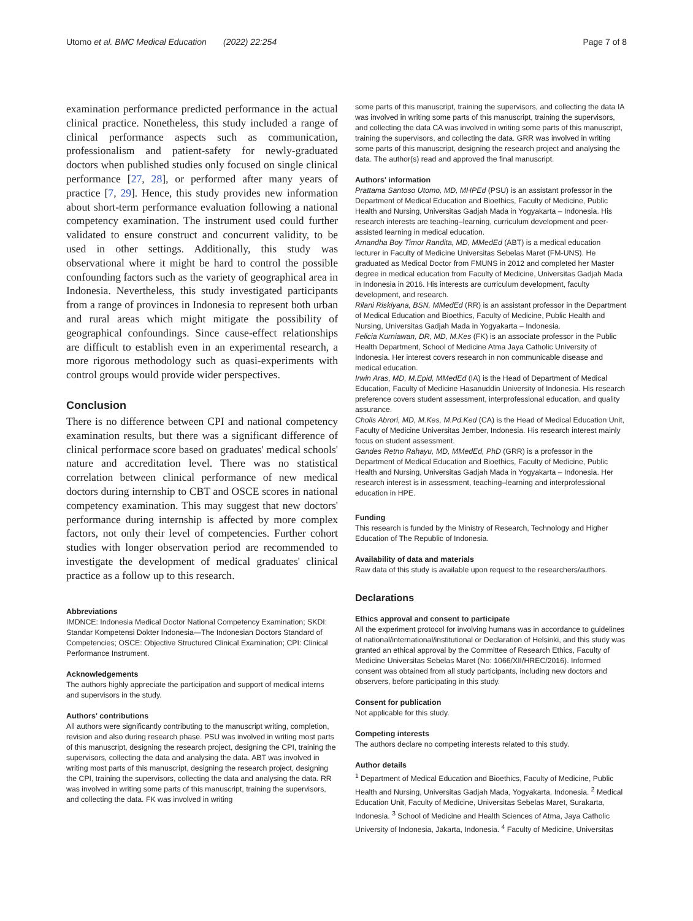Utomo et al. BMC Medical Education (2022) 22:254 Page 7 of 8
examination performance predicted performance in the actual clinical practice. Nonetheless, this study included a range of clinical performance aspects such as communication, professionalism and patient-safety for newly-graduated doctors when published studies only focused on single clinical performance [27, 28], or performed after many years of practice [7, 29]. Hence, this study provides new information about short-term performance evaluation following a national competency examination. The instrument used could further validated to ensure construct and concurrent validity, to be used in other settings. Additionally, this study was observational where it might be hard to control the possible confounding factors such as the variety of geographical area in Indonesia. Nevertheless, this study investigated participants from a range of provinces in Indonesia to represent both urban and rural areas which might mitigate the possibility of geographical confoundings. Since cause-effect relationships are difficult to establish even in an experimental research, a more rigorous methodology such as quasi-experiments with control groups would provide wider perspectives.
Conclusion
There is no difference between CPI and national competency examination results, but there was a significant difference of clinical performace score based on graduates' medical schools' nature and accreditation level. There was no statistical correlation between clinical performance of new medical doctors during internship to CBT and OSCE scores in national competency examination. This may suggest that new doctors' performance during internship is affected by more complex factors, not only their level of competencies. Further cohort studies with longer observation period are recommended to investigate the development of medical graduates' clinical practice as a follow up to this research.
Abbreviations
IMDNCE: Indonesia Medical Doctor National Competency Examination; SKDI: Standar Kompetensi Dokter Indonesia—The Indonesian Doctors Standard of Competencies; OSCE: Objective Structured Clinical Examination; CPI: Clinical Performance Instrument.
Acknowledgements
The authors highly appreciate the participation and support of medical interns and supervisors in the study.
Authors' contributions
All authors were significantly contributing to the manuscript writing, completion, revision and also during research phase. PSU was involved in writing most parts of this manuscript, designing the research project, designing the CPI, training the supervisors, collecting the data and analysing the data. ABT was involved in writing most parts of this manuscript, designing the research project, designing the CPI, training the supervisors, collecting the data and analysing the data. RR was involved in writing some parts of this manuscript, training the supervisors, and collecting the data. FK was involved in writing
some parts of this manuscript, training the supervisors, and collecting the data IA was involved in writing some parts of this manuscript, training the supervisors, and collecting the data CA was involved in writing some parts of this manuscript, training the supervisors, and collecting the data. GRR was involved in writing some parts of this manuscript, designing the research project and analysing the data. The author(s) read and approved the final manuscript.
Authors' information
Prattama Santoso Utomo, MD, MHPEd (PSU) is an assistant professor in the Department of Medical Education and Bioethics, Faculty of Medicine, Public Health and Nursing, Universitas Gadjah Mada in Yogyakarta – Indonesia. His research interests are teaching–learning, curriculum development and peer-assisted learning in medical education.
Amandha Boy Timor Randita, MD, MMedEd (ABT) is a medical education lecturer in Faculty of Medicine Universitas Sebelas Maret (FM-UNS). He graduated as Medical Doctor from FMUNS in 2012 and completed her Master degree in medical education from Faculty of Medicine, Universitas Gadjah Mada in Indonesia in 2016. His interests are curriculum development, faculty development, and research.
Rilani Riskiyana, BSN, MMedEd (RR) is an assistant professor in the Department of Medical Education and Bioethics, Faculty of Medicine, Public Health and Nursing, Universitas Gadjah Mada in Yogyakarta – Indonesia.
Felicia Kurniawan, DR, MD, M.Kes (FK) is an associate professor in the Public Health Department, School of Medicine Atma Jaya Catholic University of Indonesia. Her interest covers research in non communicable disease and medical education.
Irwin Aras, MD, M.Epid, MMedEd (IA) is the Head of Department of Medical Education, Faculty of Medicine Hasanuddin University of Indonesia. His research preference covers student assessment, interprofessional education, and quality assurance.
Cholis Abrori, MD, M.Kes, M.Pd.Ked (CA) is the Head of Medical Education Unit, Faculty of Medicine Universitas Jember, Indonesia. His research interest mainly focus on student assessment.
Gandes Retno Rahayu, MD, MMedEd, PhD (GRR) is a professor in the Department of Medical Education and Bioethics, Faculty of Medicine, Public Health and Nursing, Universitas Gadjah Mada in Yogyakarta – Indonesia. Her research interest is in assessment, teaching–learning and interprofessional education in HPE.
Funding
This research is funded by the Ministry of Research, Technology and Higher Education of The Republic of Indonesia.
Availability of data and materials
Raw data of this study is available upon request to the researchers/authors.
Declarations
Ethics approval and consent to participate
All the experiment protocol for involving humans was in accordance to guidelines of national/international/institutional or Declaration of Helsinki, and this study was granted an ethical approval by the Committee of Research Ethics, Faculty of Medicine Universitas Sebelas Maret (No: 1066/XII/HREC/2016). Informed consent was obtained from all study participants, including new doctors and observers, before participating in this study.
Consent for publication
Not applicable for this study.
Competing interests
The authors declare no competing interests related to this study.
Author details
<sup>1</sup> Department of Medical Education and Bioethics, Faculty of Medicine, Public Health and Nursing, Universitas Gadjah Mada, Yogyakarta, Indonesia. <sup>2</sup> Medical Education Unit, Faculty of Medicine, Universitas Sebelas Maret, Surakarta, Indonesia. <sup>3</sup> School of Medicine and Health Sciences of Atma, Jaya Catholic University of Indonesia, Jakarta, Indonesia. <sup>4</sup> Faculty of Medicine, Universitas